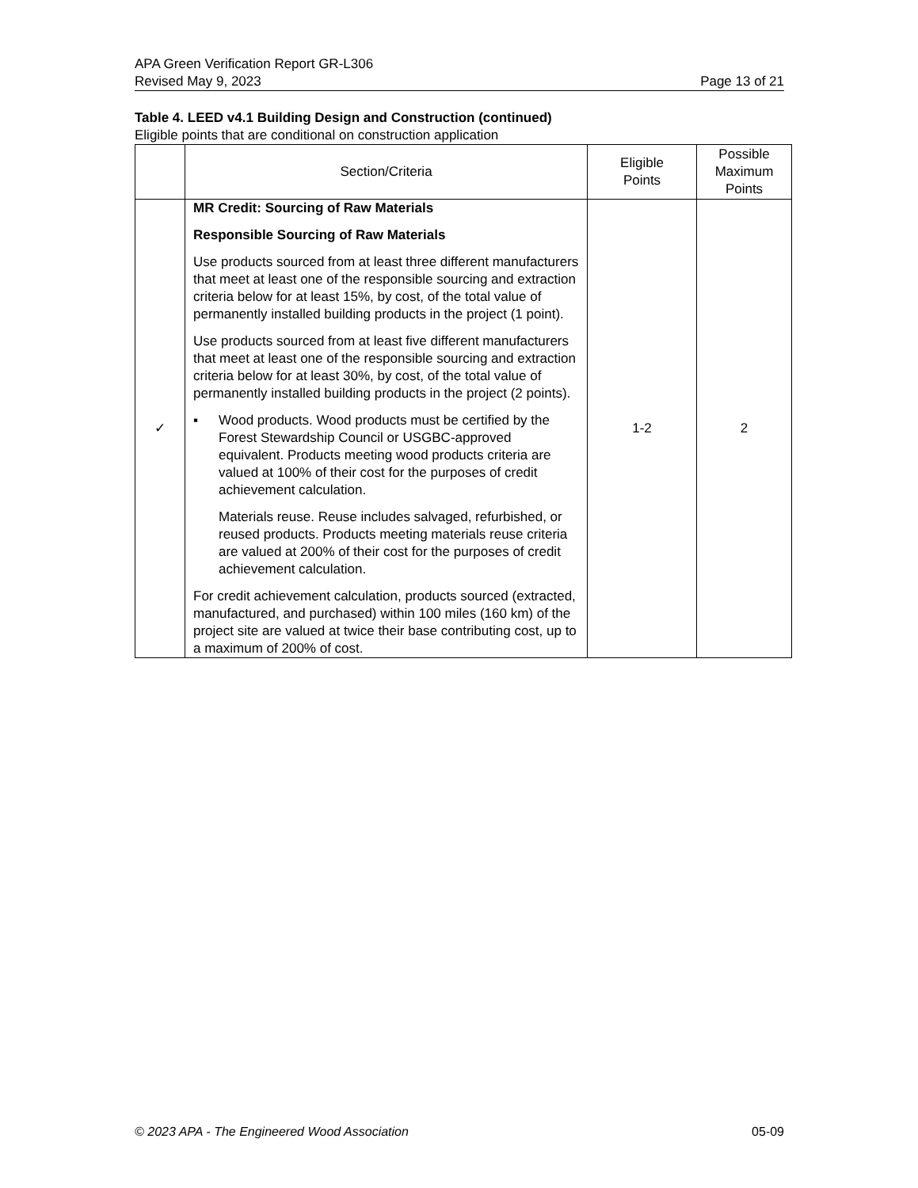APA Green Verification Report GR-L306
Revised May 9, 2023 Page 13 of 21
Table 4. LEED v4.1 Building Design and Construction (continued)
Eligible points that are conditional on construction application
| | Section/Criteria | Eligible Points | Possible Maximum Points |
| --- | --- | --- | --- |
| ✓ | MR Credit: Sourcing of Raw Materials Responsible Sourcing of Raw Materials Use products sourced from at least three different manufacturers that meet at least one of the responsible sourcing and extraction criteria below for at least 15%, by cost, of the total value of permanently installed building products in the project (1 point). Use products sourced from at least five different manufacturers that meet at least one of the responsible sourcing and extraction criteria below for at least 30%, by cost, of the total value of permanently installed building products in the project (2 points). ▪ Wood products. Wood products must be certified by the Forest Stewardship Council or USGBC-approved equivalent. Products meeting wood products criteria are valued at 100% of their cost for the purposes of credit achievement calculation. Materials reuse. Reuse includes salvaged, refurbished, or reused products. Products meeting materials reuse criteria are valued at 200% of their cost for the purposes of credit achievement calculation. For credit achievement calculation, products sourced (extracted, manufactured, and purchased) within 100 miles (160 km) of the project site are valued at twice their base contributing cost, up to a maximum of 200% of cost. | 1-2 | 2 |
© 2023 APA - The Engineered Wood Association 05-09